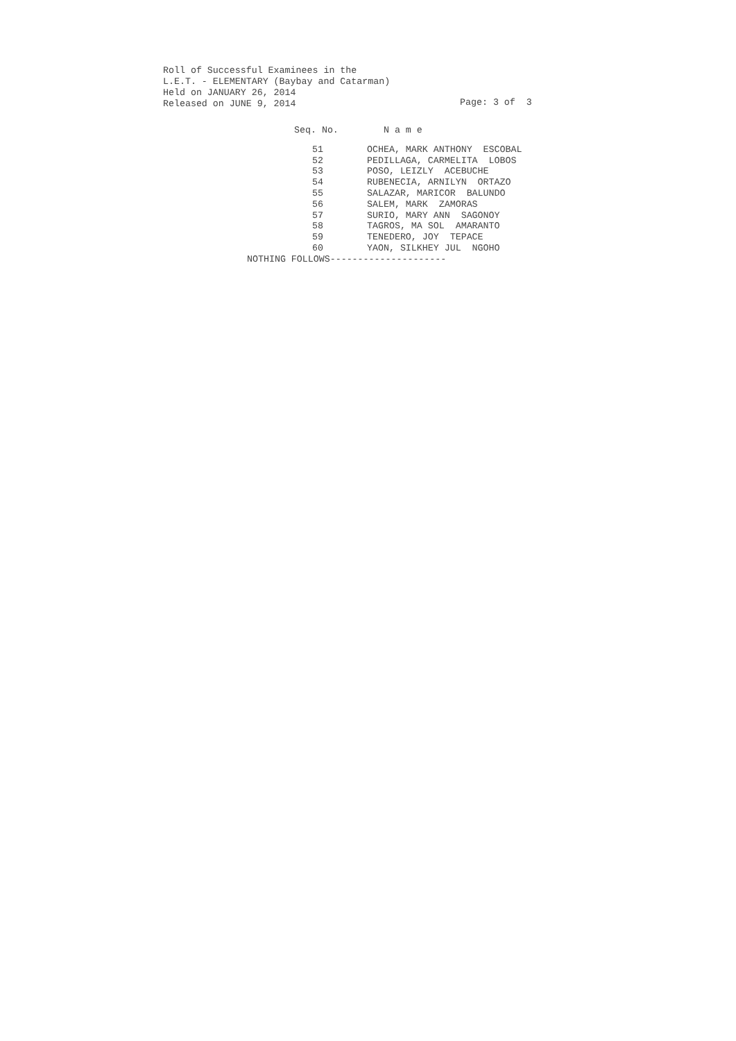Roll of Successful Examinees in the
L.E.T. - ELEMENTARY (Baybay and Catarman)
Held on JANUARY 26, 2014
Released on JUNE 9, 2014
Page: 3 of 3
| Seq. No. | N a m e |
| --- | --- |
| 51 | OCHEA, MARK ANTHONY ESCOBAL |
| 52 | PEDILLAGA, CARMELITA LOBOS |
| 53 | POSO, LEIZLY ACEBUCHE |
| 54 | RUBENECIA, ARNILYN ORTAZO |
| 55 | SALAZAR, MARICOR BALUNDO |
| 56 | SALEM, MARK ZAMORAS |
| 57 | SURIO, MARY ANN SAGONOY |
| 58 | TAGROS, MA SOL AMARANTO |
| 59 | TENEDERO, JOY TEPACE |
| 60 | YAON, SILKHEY JUL NGOHO |
NOTHING FOLLOWS---------------------